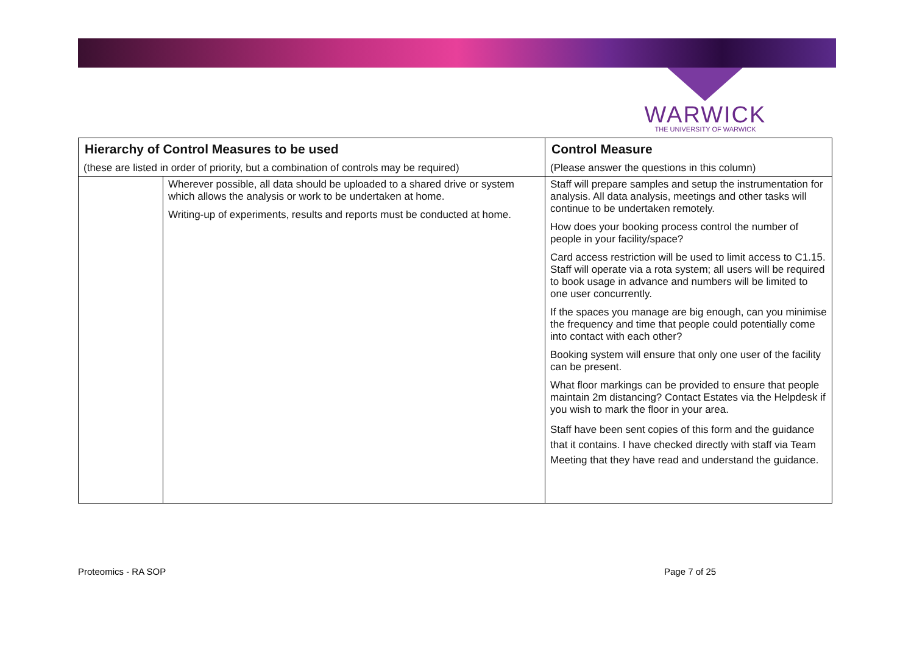WARWICK
THE UNIVERSITY OF WARWICK
| Hierarchy of Control Measures to be used | | Control Measure |
| --- | --- | --- |
| (these are listed in order of priority, but a combination of controls may be required) | | (Please answer the questions in this column) |
| | Wherever possible, all data should be uploaded to a shared drive or system which allows the analysis or work to be undertaken at home. Writing-up of experiments, results and reports must be conducted at home. | Staff will prepare samples and setup the instrumentation for analysis. All data analysis, meetings and other tasks will continue to be undertaken remotely. How does your booking process control the number of people in your facility/space? Card access restriction will be used to limit access to C1.15. Staff will operate via a rota system; all users will be required to book usage in advance and numbers will be limited to one user concurrently. If the spaces you manage are big enough, can you minimise the frequency and time that people could potentially come into contact with each other? Booking system will ensure that only one user of the facility can be present. What floor markings can be provided to ensure that people maintain 2m distancing? Contact Estates via the Helpdesk if you wish to mark the floor in your area. Staff have been sent copies of this form and the guidance that it contains. I have checked directly with staff via Team Meeting that they have read and understand the guidance. |
Proteomics - RA SOP Page 7 of 25